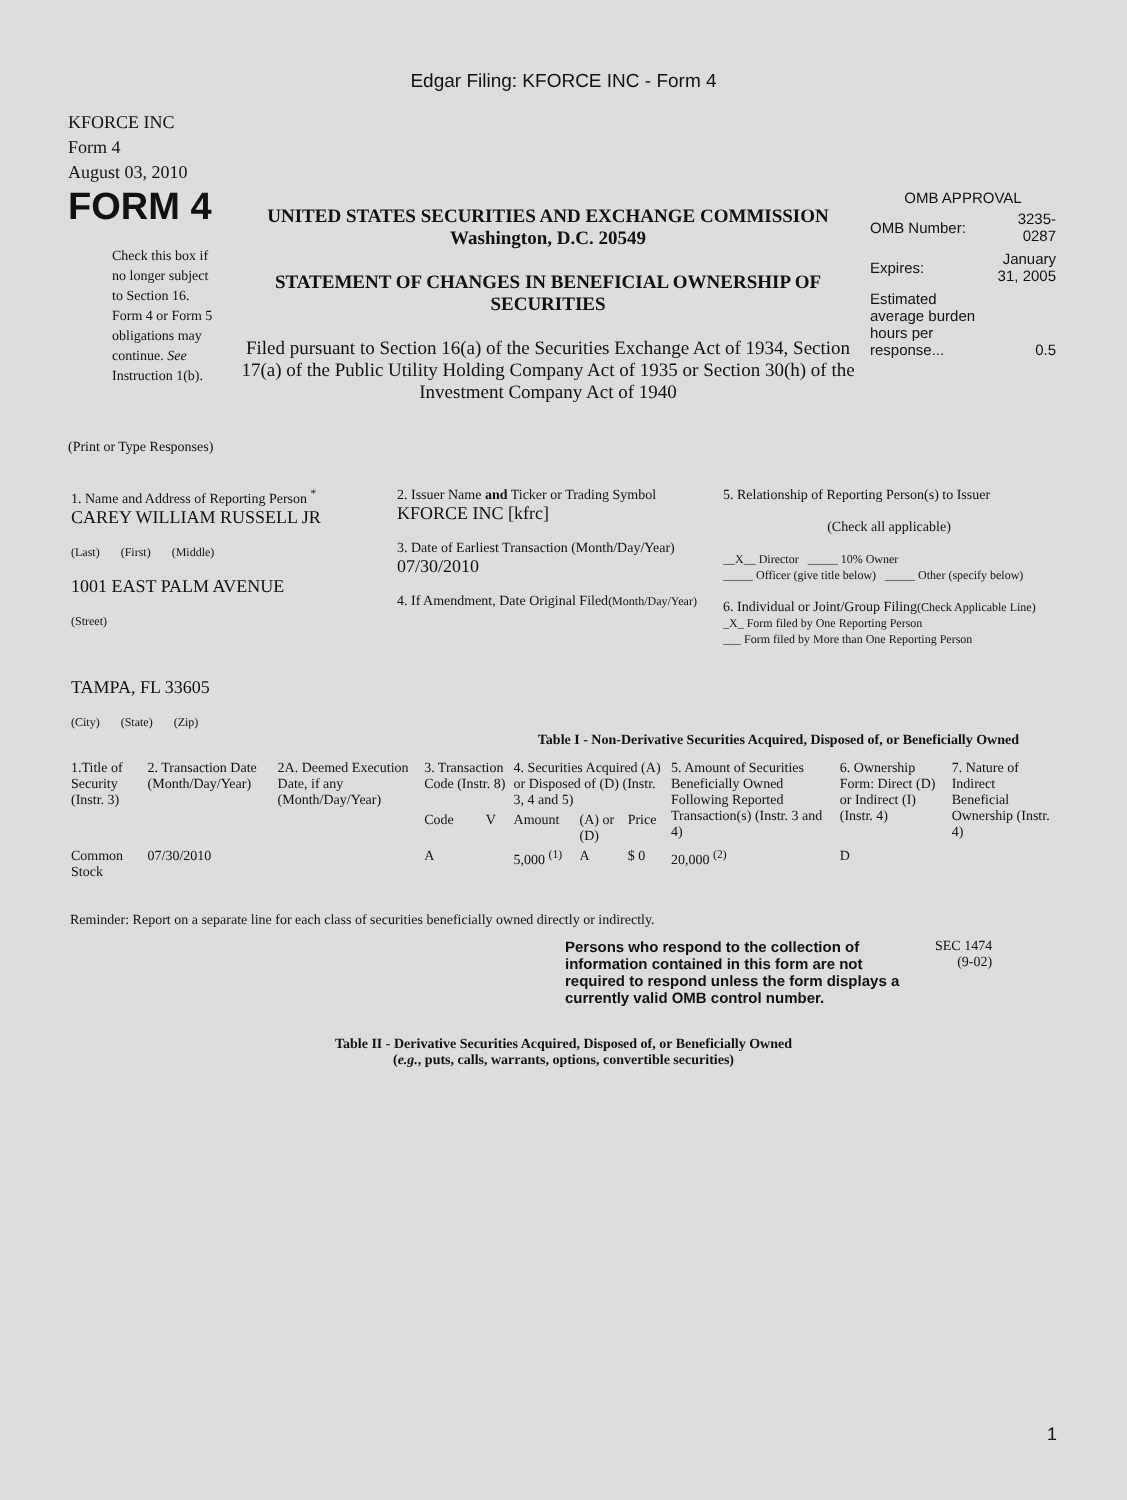Edgar Filing: KFORCE INC - Form 4
KFORCE INC
Form 4
August 03, 2010
FORM 4
Check this box if no longer subject to Section 16. Form 4 or Form 5 obligations may continue. See Instruction 1(b).
UNITED STATES SECURITIES AND EXCHANGE COMMISSION
Washington, D.C. 20549
STATEMENT OF CHANGES IN BENEFICIAL OWNERSHIP OF SECURITIES
Filed pursuant to Section 16(a) of the Securities Exchange Act of 1934, Section 17(a) of the Public Utility Holding Company Act of 1935 or Section 30(h) of the Investment Company Act of 1940
OMB APPROVAL
| OMB Number: | 3235-0287 |
| Expires: | January 31, 2005 |
| Estimated average burden hours per response... | 0.5 |
(Print or Type Responses)
| 1. Name and Address of Reporting Person <sup>*</sup> CAREY WILLIAM RUSSELL JR (Last) (First) (Middle) 1001 EAST PALM AVENUE (Street) TAMPA, FL 33605 (City) (State) (Zip) | 2. Issuer Name and Ticker or Trading Symbol KFORCE INC [kfrc] 3. Date of Earliest Transaction (Month/Day/Year) 07/30/2010 4. If Amendment, Date Original Filed (Month/Day/Year) | 5. Relationship of Reporting Person(s) to Issuer (Check all applicable) __X__ Director _____ 10% Owner _____ Officer (give title below) _____ Other (specify below) 6. Individual or Joint/Group Filing (Check Applicable Line) _X_ Form filed by One Reporting Person ___ Form filed by More than One Reporting Person |
Table I - Non-Derivative Securities Acquired, Disposed of, or Beneficially Owned
| 1.Title of Security (Instr. 3) | 2. Transaction Date (Month/Day/Year) | 2A. Deemed Execution Date, if any (Month/Day/Year) | 3. Transaction Code (Instr. 8) | | 4. Securities Acquired (A) or Disposed of (D) (Instr. 3, 4 and 5) | | | 5. Amount of Securities Beneficially Owned Following Reported Transaction(s) (Instr. 3 and 4) | 6. Ownership Form: Direct (D) or Indirect (I) (Instr. 4) | 7. Nature of Indirect Beneficial Ownership (Instr. 4) |
| --- | --- | --- | --- | --- | --- | --- | --- | --- | --- | --- |
| | | | Code | V | Amount | (A) or (D) | Price | | | |
| Common Stock | 07/30/2010 | | A | | 5,000 <sup>(1)</sup> | A | $ 0 | 20,000 <sup>(2)</sup> | D | |
Reminder: Report on a separate line for each class of securities beneficially owned directly or indirectly.
Persons who respond to the collection of information contained in this form are not required to respond unless the form displays a currently valid OMB control number.
SEC 1474
(9-02)
Table II - Derivative Securities Acquired, Disposed of, or Beneficially Owned
(e.g., puts, calls, warrants, options, convertible securities)
1